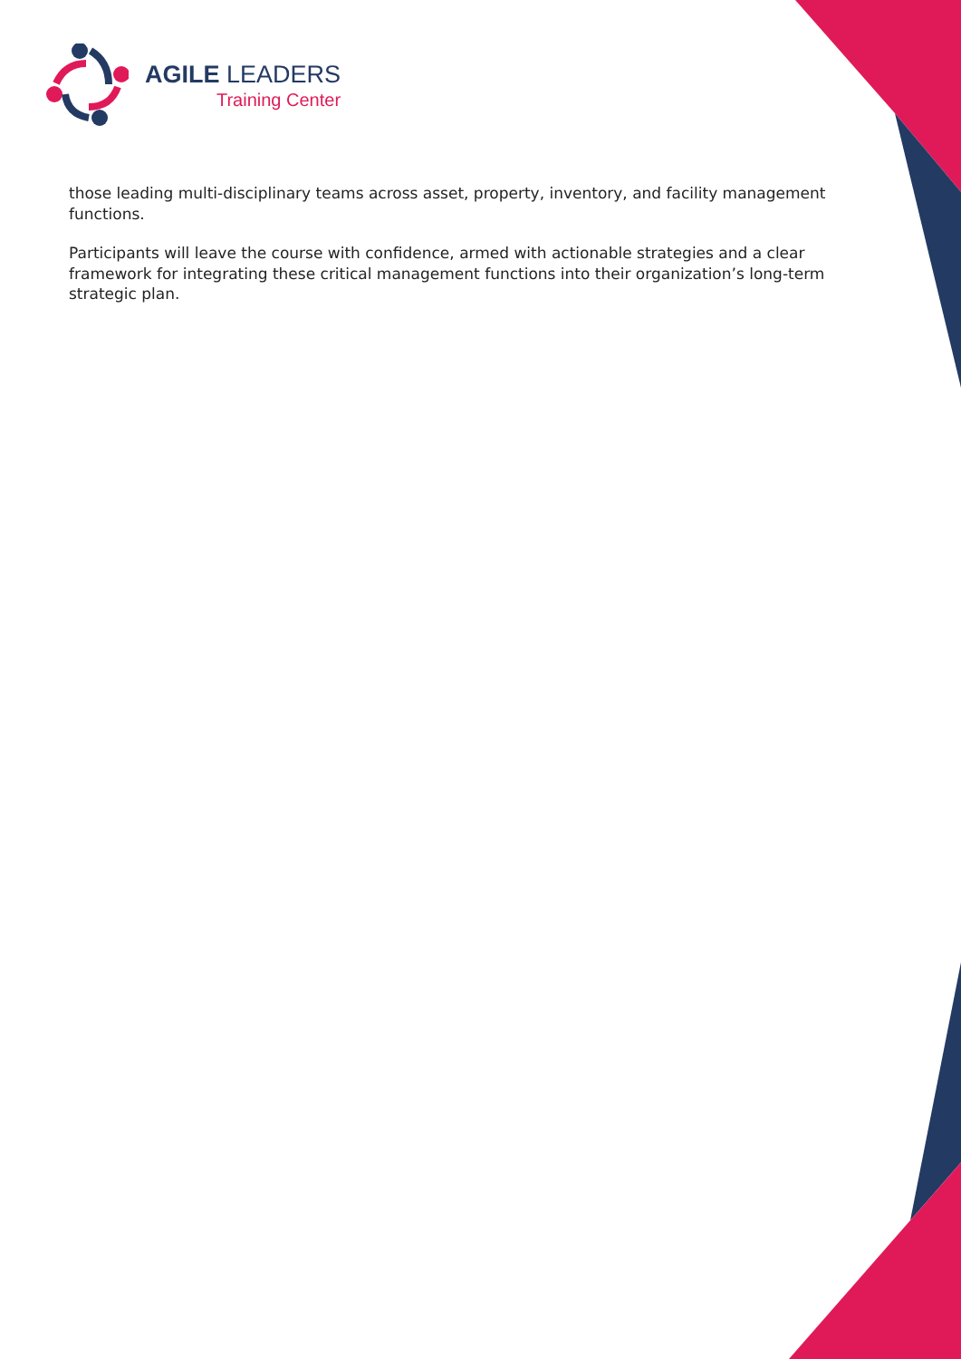AGILE LEADERS
Training Center
those leading multi-disciplinary teams across asset, property, inventory, and facility management functions.
Participants will leave the course with confidence, armed with actionable strategies and a clear framework for integrating these critical management functions into their organization’s long-term strategic plan.